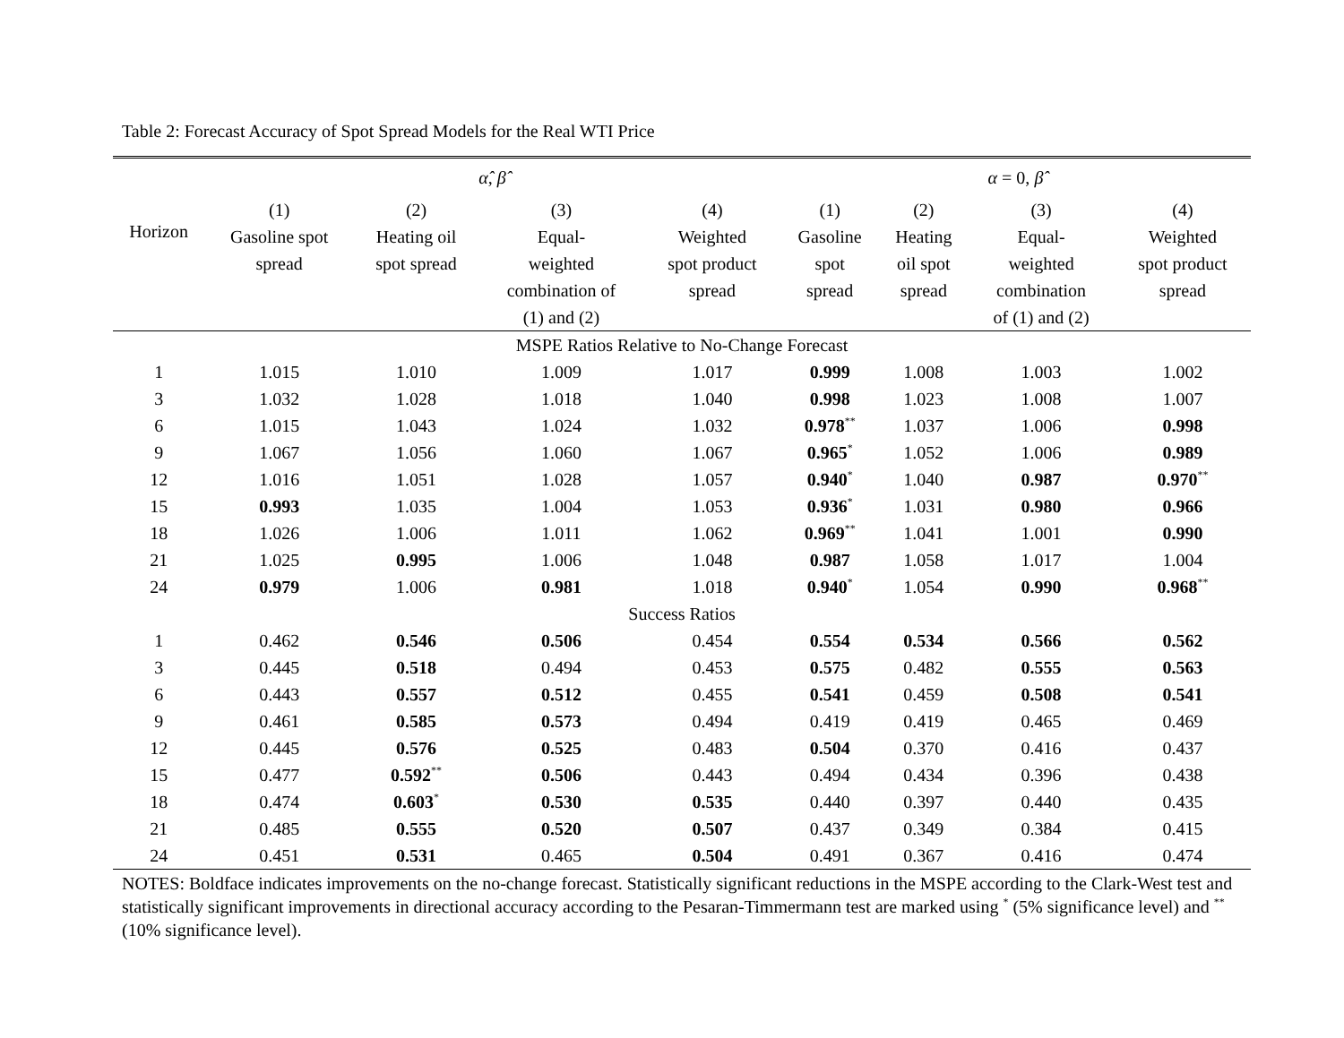Table 2: Forecast Accuracy of Spot Spread Models for the Real WTI Price
| | α̂ , β̂ | | | | α = 0, β̂ | | | |
| --- | --- | --- | --- | --- | --- | --- | --- | --- |
| Horizon | (1) Gasoline spot spread | (2) Heating oil spot spread | (3) Equal- weighted combination of (1) and (2) | (4) Weighted spot product spread | (1) Gasoline spot spread | (2) Heating oil spot spread | (3) Equal- weighted combination of (1) and (2) | (4) Weighted spot product spread |
| MSPE Ratios Relative to No-Change Forecast | | | | | | | | |
| 1 | 1.015 | 1.010 | 1.009 | 1.017 | 0.999 | 1.008 | 1.003 | 1.002 |
| 3 | 1.032 | 1.028 | 1.018 | 1.040 | 0.998 | 1.023 | 1.008 | 1.007 |
| 6 | 1.015 | 1.043 | 1.024 | 1.032 | 0.978<sup>**</sup> | 1.037 | 1.006 | 0.998 |
| 9 | 1.067 | 1.056 | 1.060 | 1.067 | 0.965<sup>*</sup> | 1.052 | 1.006 | 0.989 |
| 12 | 1.016 | 1.051 | 1.028 | 1.057 | 0.940<sup>*</sup> | 1.040 | 0.987 | 0.970<sup>**</sup> |
| 15 | 0.993 | 1.035 | 1.004 | 1.053 | 0.936<sup>*</sup> | 1.031 | 0.980 | 0.966 |
| 18 | 1.026 | 1.006 | 1.011 | 1.062 | 0.969<sup>**</sup> | 1.041 | 1.001 | 0.990 |
| 21 | 1.025 | 0.995 | 1.006 | 1.048 | 0.987 | 1.058 | 1.017 | 1.004 |
| 24 | 0.979 | 1.006 | 0.981 | 1.018 | 0.940<sup>*</sup> | 1.054 | 0.990 | 0.968<sup>**</sup> |
| Success Ratios | | | | | | | | |
| 1 | 0.462 | 0.546 | 0.506 | 0.454 | 0.554 | 0.534 | 0.566 | 0.562 |
| 3 | 0.445 | 0.518 | 0.494 | 0.453 | 0.575 | 0.482 | 0.555 | 0.563 |
| 6 | 0.443 | 0.557 | 0.512 | 0.455 | 0.541 | 0.459 | 0.508 | 0.541 |
| 9 | 0.461 | 0.585 | 0.573 | 0.494 | 0.419 | 0.419 | 0.465 | 0.469 |
| 12 | 0.445 | 0.576 | 0.525 | 0.483 | 0.504 | 0.370 | 0.416 | 0.437 |
| 15 | 0.477 | 0.592<sup>**</sup> | 0.506 | 0.443 | 0.494 | 0.434 | 0.396 | 0.438 |
| 18 | 0.474 | 0.603<sup>*</sup> | 0.530 | 0.535 | 0.440 | 0.397 | 0.440 | 0.435 |
| 21 | 0.485 | 0.555 | 0.520 | 0.507 | 0.437 | 0.349 | 0.384 | 0.415 |
| 24 | 0.451 | 0.531 | 0.465 | 0.504 | 0.491 | 0.367 | 0.416 | 0.474 |
NOTES: Boldface indicates improvements on the no-change forecast. Statistically significant reductions in the MSPE according to the Clark-West test and statistically significant improvements in directional accuracy according to the Pesaran-Timmermann test are marked using <sup>*</sup> (5% significance level) and <sup>**</sup> (10% significance level).